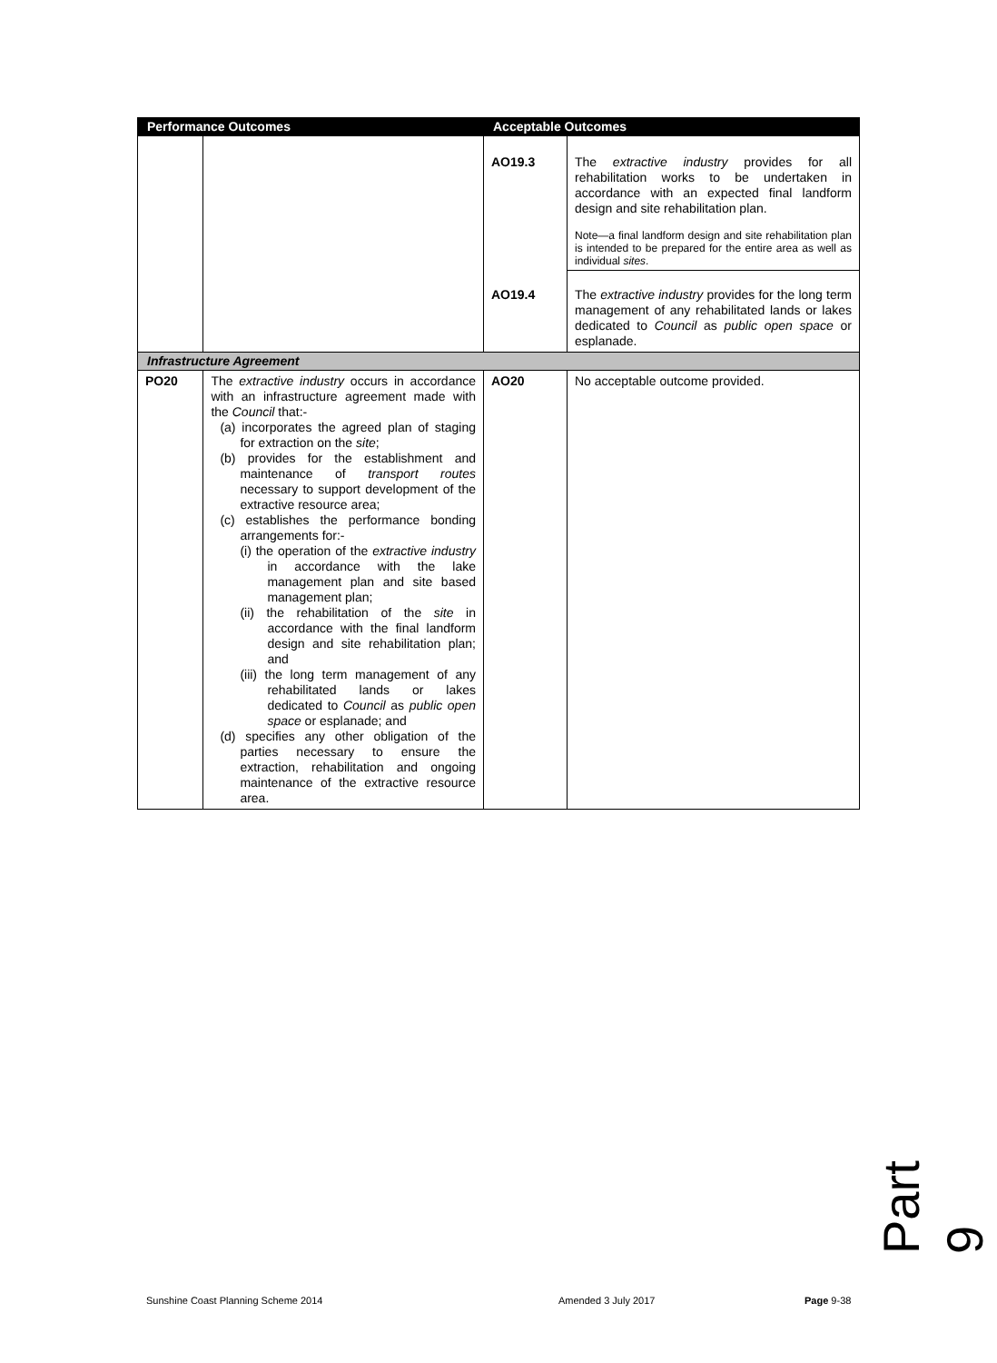| Performance Outcomes | | Acceptable Outcomes | |
| --- | --- | --- | --- |
| | | AO19.3 | The extractive industry provides for all rehabilitation works to be undertaken in accordance with an expected final landform design and site rehabilitation plan. Note—a final landform design and site rehabilitation plan is intended to be prepared for the entire area as well as individual sites . |
| | | AO19.4 | The extractive industry provides for the long term management of any rehabilitated lands or lakes dedicated to Council as public open space or esplanade. |
| Infrastructure Agreement | | | |
| PO20 | The extractive industry occurs in accordance with an infrastructure agreement made with the Council that:- (a) incorporates the agreed plan of staging for extraction on the site ; (b) provides for the establishment and maintenance of transport routes necessary to support development of the extractive resource area; (c) establishes the performance bonding arrangements for:- (i) the operation of the extractive industry in accordance with the lake management plan and site based management plan; (ii) the rehabilitation of the site in accordance with the final landform design and site rehabilitation plan; and (iii) the long term management of any rehabilitated lands or lakes dedicated to Council as public open space or esplanade; and (d) specifies any other obligation of the parties necessary to ensure the extraction, rehabilitation and ongoing maintenance of the extractive resource area. | AO20 | No acceptable outcome provided. |
Part 9
Sunshine Coast Planning Scheme 2014
Amended 3 July 2017 Page 9-38